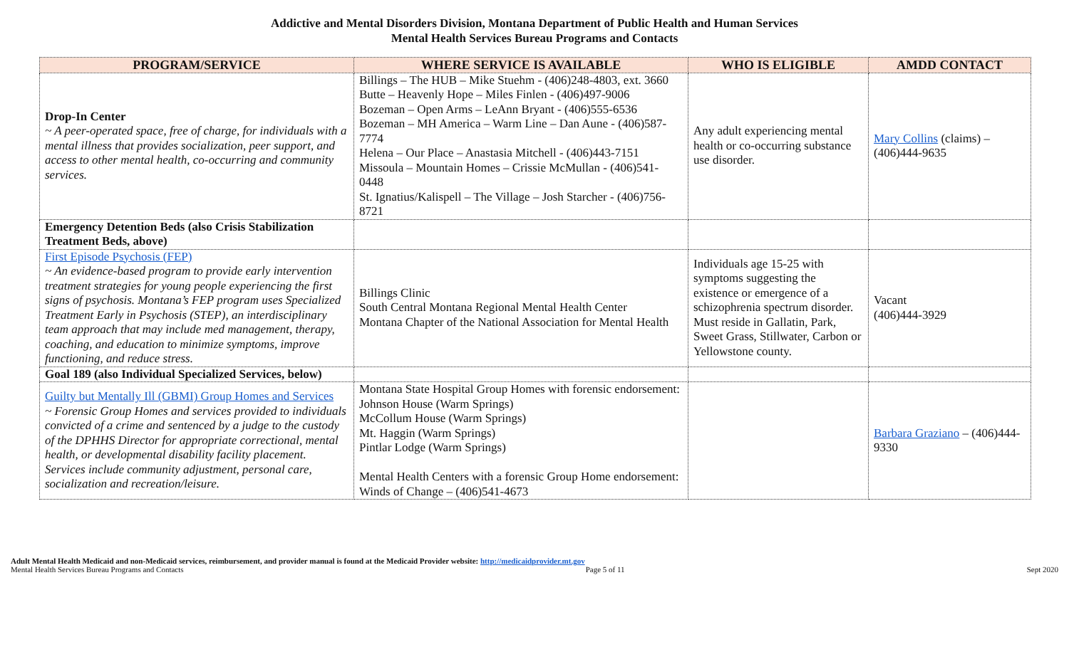Addictive and Mental Disorders Division, Montana Department of Public Health and Human Services
Mental Health Services Bureau Programs and Contacts
| PROGRAM/SERVICE | WHERE SERVICE IS AVAILABLE | WHO IS ELIGIBLE | AMDD CONTACT |
| --- | --- | --- | --- |
| Drop-In Center ~ A peer-operated space, free of charge, for individuals with a mental illness that provides socialization, peer support, and access to other mental health, co-occurring and community services. | Billings – The HUB – Mike Stuehm - (406)248-4803, ext. 3660 Butte – Heavenly Hope – Miles Finlen - (406)497-9006 Bozeman – Open Arms – LeAnn Bryant - (406)555-6536 Bozeman – MH America – Warm Line – Dan Aune - (406)587-7774 Helena – Our Place – Anastasia Mitchell - (406)443-7151 Missoula – Mountain Homes – Crissie McMullan - (406)541-0448 St. Ignatius/Kalispell – The Village – Josh Starcher - (406)756-8721 | Any adult experiencing mental health or co-occurring substance use disorder. | Mary Collins (claims) – (406)444-9635 |
| Emergency Detention Beds (also Crisis Stabilization Treatment Beds, above) | | | |
| First Episode Psychosis (FEP) ~ An evidence-based program to provide early intervention treatment strategies for young people experiencing the first signs of psychosis. Montana’s FEP program uses Specialized Treatment Early in Psychosis (STEP), an interdisciplinary team approach that may include med management, therapy, coaching, and education to minimize symptoms, improve functioning, and reduce stress. | Billings Clinic South Central Montana Regional Mental Health Center Montana Chapter of the National Association for Mental Health | Individuals age 15-25 with symptoms suggesting the existence or emergence of a schizophrenia spectrum disorder. Must reside in Gallatin, Park, Sweet Grass, Stillwater, Carbon or Yellowstone county. | Vacant (406)444-3929 |
| Goal 189 (also Individual Specialized Services, below) | | | |
| Guilty but Mentally Ill (GBMI) Group Homes and Services ~ Forensic Group Homes and services provided to individuals convicted of a crime and sentenced by a judge to the custody of the DPHHS Director for appropriate correctional, mental health, or developmental disability facility placement. Services include community adjustment, personal care, socialization and recreation/leisure. | Montana State Hospital Group Homes with forensic endorsement: Johnson House (Warm Springs) McCollum House (Warm Springs) Mt. Haggin (Warm Springs) Pintlar Lodge (Warm Springs) Mental Health Centers with a forensic Group Home endorsement: Winds of Change – (406)541-4673 | | Barbara Graziano – (406)444-9330 |
Adult Mental Health Medicaid and non-Medicaid services, reimbursement, and provider manual is found at the Medicaid Provider website: http://medicaidprovider.mt.gov
Mental Health Services Bureau Programs and Contacts Page 5 of 11 Sept 2020